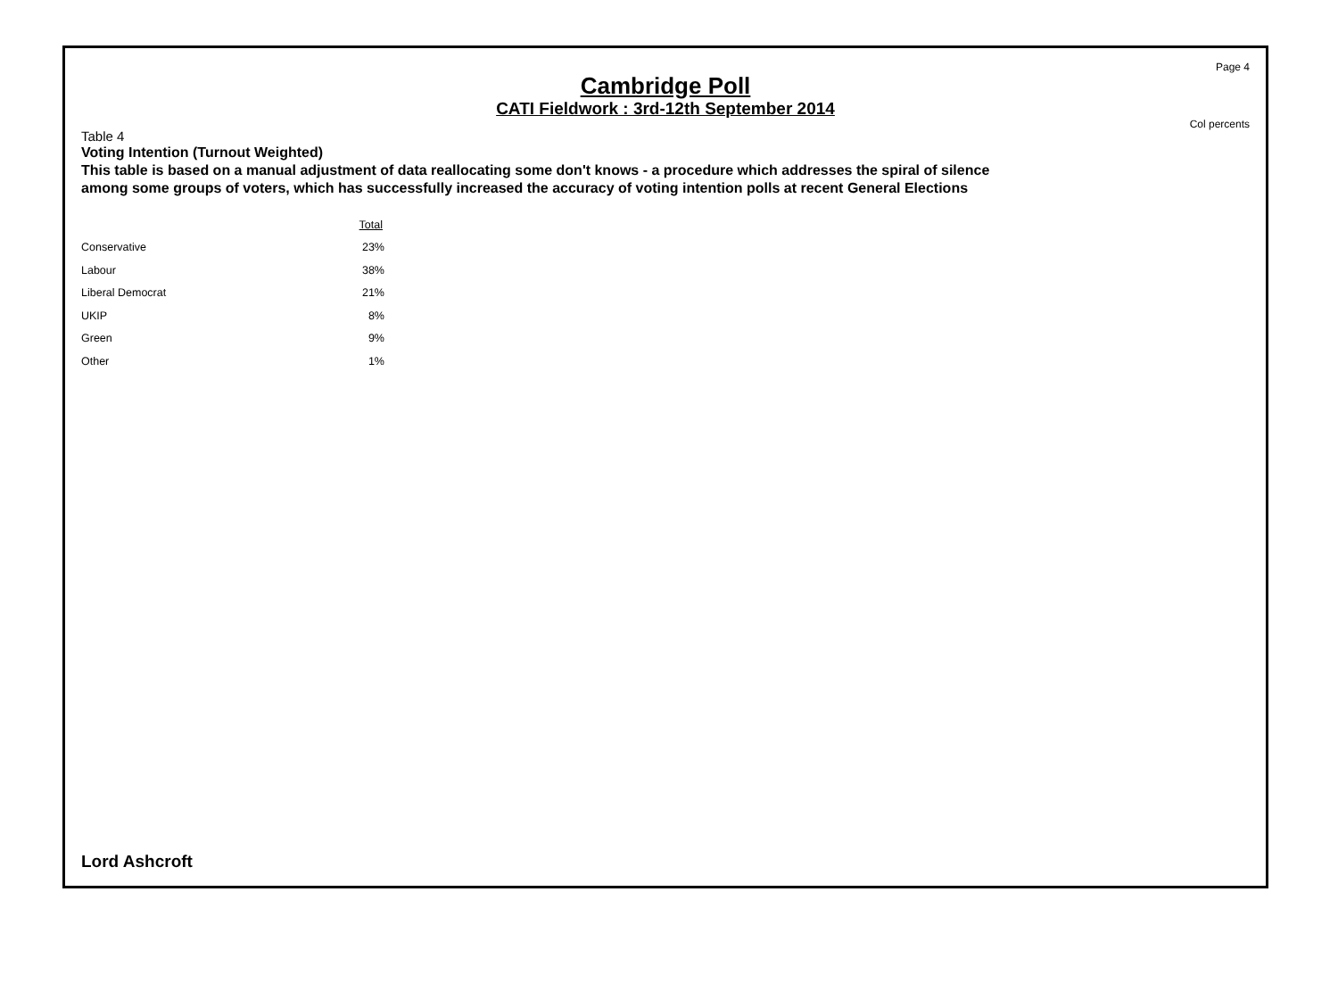Page 4
Cambridge Poll
CATI Fieldwork : 3rd-12th September 2014
Col percents
Table 4
Voting Intention (Turnout Weighted)
This table is based on a manual adjustment of data reallocating some don't knows - a procedure which addresses the spiral of silence among some groups of voters, which has successfully increased the accuracy of voting intention polls at recent General Elections
| | Total |
| --- | --- |
| Conservative | 23% |
| Labour | 38% |
| Liberal Democrat | 21% |
| UKIP | 8% |
| Green | 9% |
| Other | 1% |
Lord Ashcroft